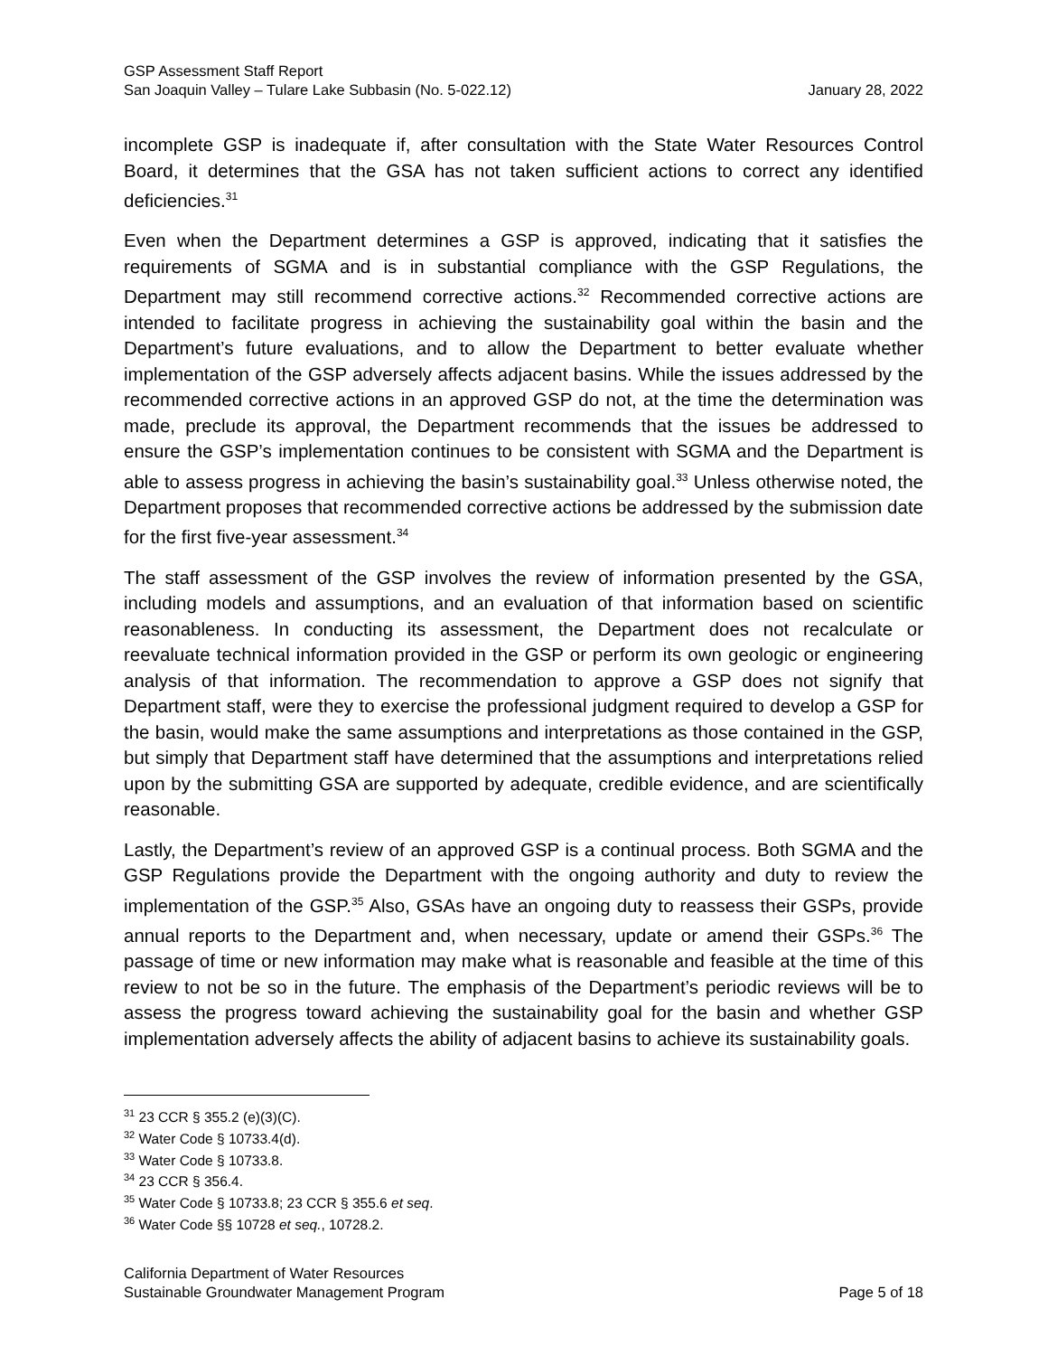GSP Assessment Staff Report
San Joaquin Valley – Tulare Lake Subbasin (No. 5-022.12) January 28, 2022
incomplete GSP is inadequate if, after consultation with the State Water Resources Control Board, it determines that the GSA has not taken sufficient actions to correct any identified deficiencies.<sup>31</sup>
Even when the Department determines a GSP is approved, indicating that it satisfies the requirements of SGMA and is in substantial compliance with the GSP Regulations, the Department may still recommend corrective actions.<sup>32</sup> Recommended corrective actions are intended to facilitate progress in achieving the sustainability goal within the basin and the Department’s future evaluations, and to allow the Department to better evaluate whether implementation of the GSP adversely affects adjacent basins. While the issues addressed by the recommended corrective actions in an approved GSP do not, at the time the determination was made, preclude its approval, the Department recommends that the issues be addressed to ensure the GSP’s implementation continues to be consistent with SGMA and the Department is able to assess progress in achieving the basin’s sustainability goal.<sup>33</sup> Unless otherwise noted, the Department proposes that recommended corrective actions be addressed by the submission date for the first five-year assessment.<sup>34</sup>
The staff assessment of the GSP involves the review of information presented by the GSA, including models and assumptions, and an evaluation of that information based on scientific reasonableness. In conducting its assessment, the Department does not recalculate or reevaluate technical information provided in the GSP or perform its own geologic or engineering analysis of that information. The recommendation to approve a GSP does not signify that Department staff, were they to exercise the professional judgment required to develop a GSP for the basin, would make the same assumptions and interpretations as those contained in the GSP, but simply that Department staff have determined that the assumptions and interpretations relied upon by the submitting GSA are supported by adequate, credible evidence, and are scientifically reasonable.
Lastly, the Department’s review of an approved GSP is a continual process. Both SGMA and the GSP Regulations provide the Department with the ongoing authority and duty to review the implementation of the GSP.<sup>35</sup> Also, GSAs have an ongoing duty to reassess their GSPs, provide annual reports to the Department and, when necessary, update or amend their GSPs.<sup>36</sup> The passage of time or new information may make what is reasonable and feasible at the time of this review to not be so in the future. The emphasis of the Department’s periodic reviews will be to assess the progress toward achieving the sustainability goal for the basin and whether GSP implementation adversely affects the ability of adjacent basins to achieve its sustainability goals.
<sup>31</sup> 23 CCR § 355.2 (e)(3)(C).
<sup>32</sup> Water Code § 10733.4(d).
<sup>33</sup> Water Code § 10733.8.
<sup>34</sup> 23 CCR § 356.4.
<sup>35</sup> Water Code § 10733.8; 23 CCR § 355.6 et seq.
<sup>36</sup> Water Code §§ 10728 et seq., 10728.2.
California Department of Water Resources
Sustainable Groundwater Management Program Page 5 of 18